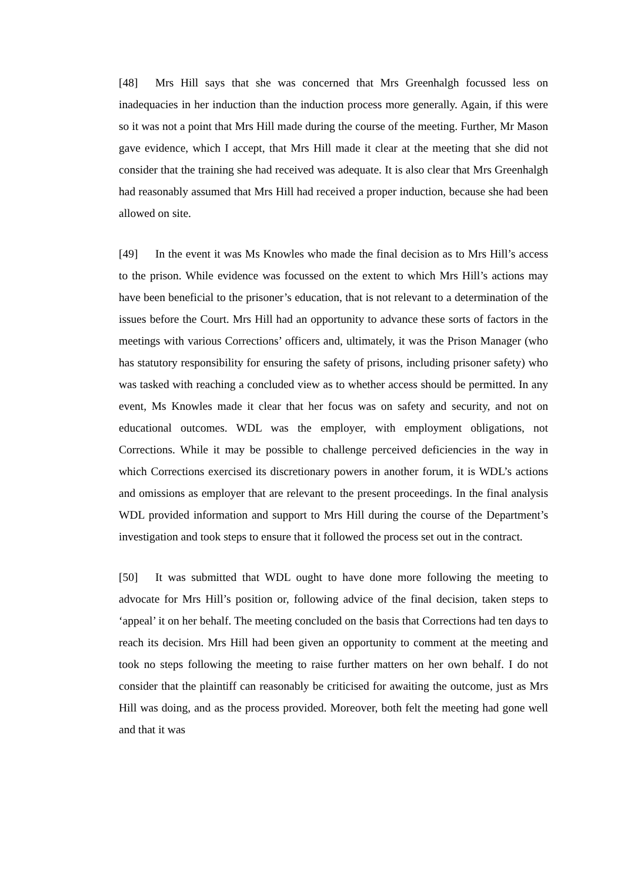[48] Mrs Hill says that she was concerned that Mrs Greenhalgh focussed less on inadequacies in her induction than the induction process more generally. Again, if this were so it was not a point that Mrs Hill made during the course of the meeting. Further, Mr Mason gave evidence, which I accept, that Mrs Hill made it clear at the meeting that she did not consider that the training she had received was adequate. It is also clear that Mrs Greenhalgh had reasonably assumed that Mrs Hill had received a proper induction, because she had been allowed on site.
[49] In the event it was Ms Knowles who made the final decision as to Mrs Hill’s access to the prison. While evidence was focussed on the extent to which Mrs Hill’s actions may have been beneficial to the prisoner’s education, that is not relevant to a determination of the issues before the Court. Mrs Hill had an opportunity to advance these sorts of factors in the meetings with various Corrections’ officers and, ultimately, it was the Prison Manager (who has statutory responsibility for ensuring the safety of prisons, including prisoner safety) who was tasked with reaching a concluded view as to whether access should be permitted. In any event, Ms Knowles made it clear that her focus was on safety and security, and not on educational outcomes. WDL was the employer, with employment obligations, not Corrections. While it may be possible to challenge perceived deficiencies in the way in which Corrections exercised its discretionary powers in another forum, it is WDL’s actions and omissions as employer that are relevant to the present proceedings. In the final analysis WDL provided information and support to Mrs Hill during the course of the Department’s investigation and took steps to ensure that it followed the process set out in the contract.
[50] It was submitted that WDL ought to have done more following the meeting to advocate for Mrs Hill’s position or, following advice of the final decision, taken steps to ‘appeal’ it on her behalf. The meeting concluded on the basis that Corrections had ten days to reach its decision. Mrs Hill had been given an opportunity to comment at the meeting and took no steps following the meeting to raise further matters on her own behalf. I do not consider that the plaintiff can reasonably be criticised for awaiting the outcome, just as Mrs Hill was doing, and as the process provided. Moreover, both felt the meeting had gone well and that it was